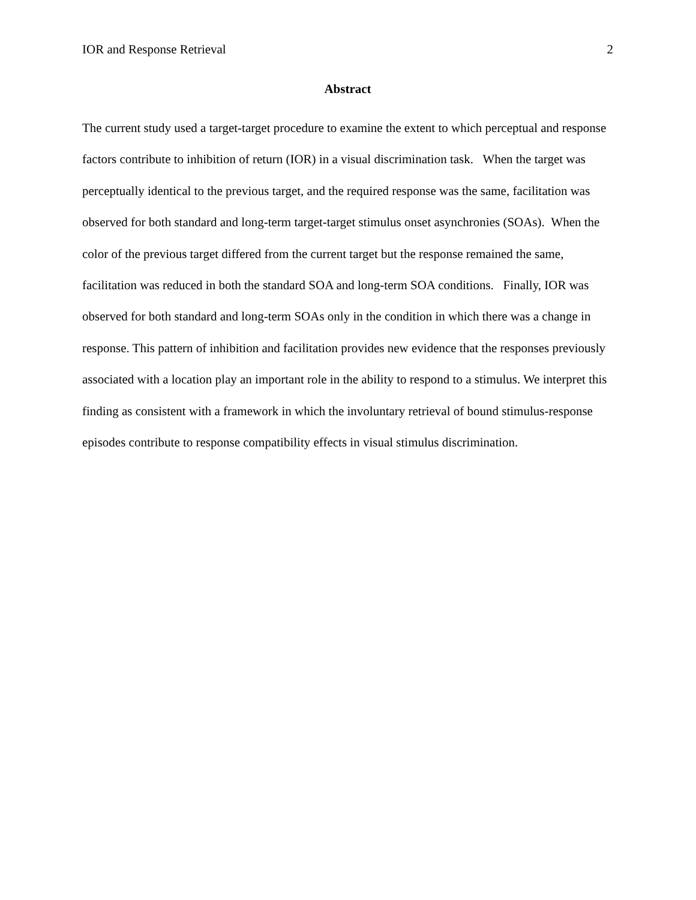IOR and Response Retrieval 2
Abstract
The current study used a target-target procedure to examine the extent to which perceptual and response factors contribute to inhibition of return (IOR) in a visual discrimination task. When the target was perceptually identical to the previous target, and the required response was the same, facilitation was observed for both standard and long-term target-target stimulus onset asynchronies (SOAs). When the color of the previous target differed from the current target but the response remained the same, facilitation was reduced in both the standard SOA and long-term SOA conditions. Finally, IOR was observed for both standard and long-term SOAs only in the condition in which there was a change in response. This pattern of inhibition and facilitation provides new evidence that the responses previously associated with a location play an important role in the ability to respond to a stimulus. We interpret this finding as consistent with a framework in which the involuntary retrieval of bound stimulus-response episodes contribute to response compatibility effects in visual stimulus discrimination.